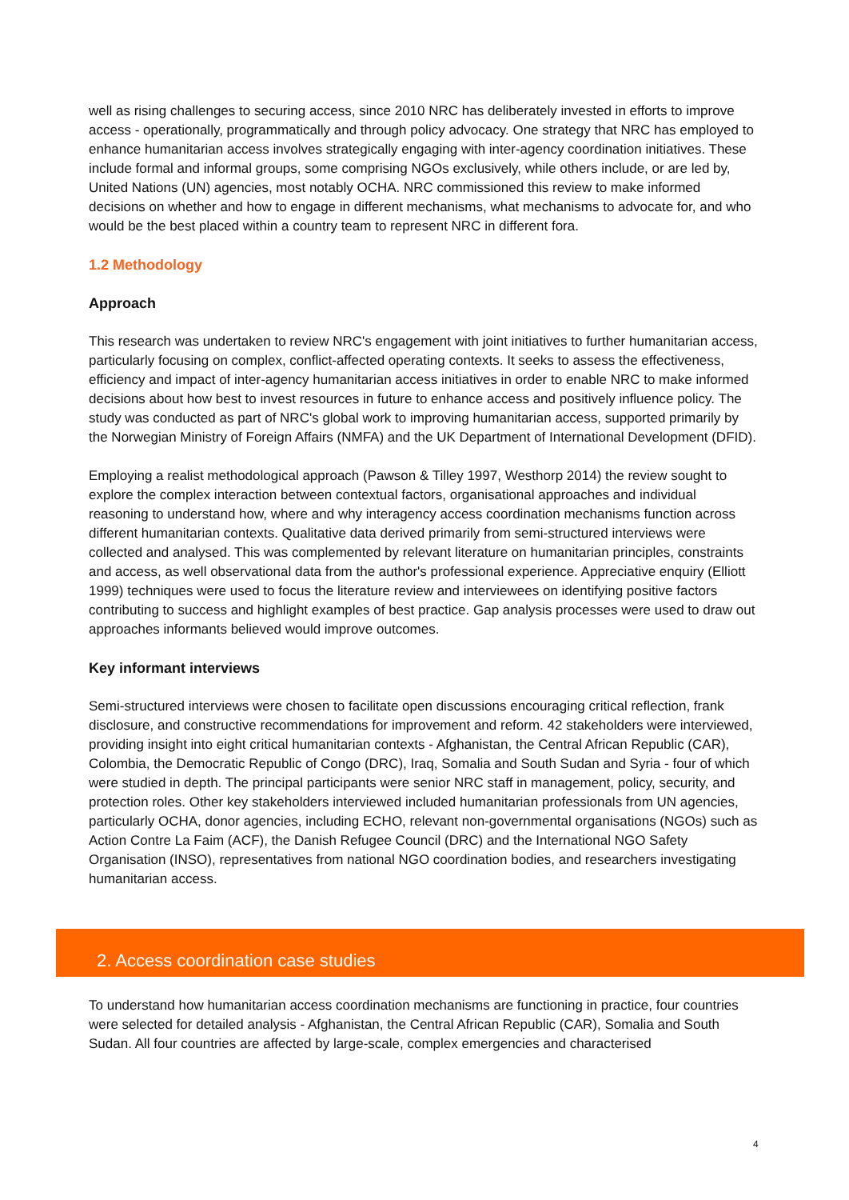well as rising challenges to securing access, since 2010 NRC has deliberately invested in efforts to improve access - operationally, programmatically and through policy advocacy. One strategy that NRC has employed to enhance humanitarian access involves strategically engaging with inter-agency coordination initiatives. These include formal and informal groups, some comprising NGOs exclusively, while others include, or are led by, United Nations (UN) agencies, most notably OCHA. NRC commissioned this review to make informed decisions on whether and how to engage in different mechanisms, what mechanisms to advocate for, and who would be the best placed within a country team to represent NRC in different fora.
1.2 Methodology
Approach
This research was undertaken to review NRC's engagement with joint initiatives to further humanitarian access, particularly focusing on complex, conflict-affected operating contexts. It seeks to assess the effectiveness, efficiency and impact of inter-agency humanitarian access initiatives in order to enable NRC to make informed decisions about how best to invest resources in future to enhance access and positively influence policy. The study was conducted as part of NRC's global work to improving humanitarian access, supported primarily by the Norwegian Ministry of Foreign Affairs (NMFA) and the UK Department of International Development (DFID).
Employing a realist methodological approach (Pawson & Tilley 1997, Westhorp 2014) the review sought to explore the complex interaction between contextual factors, organisational approaches and individual reasoning to understand how, where and why interagency access coordination mechanisms function across different humanitarian contexts. Qualitative data derived primarily from semi-structured interviews were collected and analysed. This was complemented by relevant literature on humanitarian principles, constraints and access, as well observational data from the author's professional experience. Appreciative enquiry (Elliott 1999) techniques were used to focus the literature review and interviewees on identifying positive factors contributing to success and highlight examples of best practice. Gap analysis processes were used to draw out approaches informants believed would improve outcomes.
Key informant interviews
Semi-structured interviews were chosen to facilitate open discussions encouraging critical reflection, frank disclosure, and constructive recommendations for improvement and reform. 42 stakeholders were interviewed, providing insight into eight critical humanitarian contexts - Afghanistan, the Central African Republic (CAR), Colombia, the Democratic Republic of Congo (DRC), Iraq, Somalia and South Sudan and Syria - four of which were studied in depth. The principal participants were senior NRC staff in management, policy, security, and protection roles. Other key stakeholders interviewed included humanitarian professionals from UN agencies, particularly OCHA, donor agencies, including ECHO, relevant non-governmental organisations (NGOs) such as Action Contre La Faim (ACF), the Danish Refugee Council (DRC) and the International NGO Safety Organisation (INSO), representatives from national NGO coordination bodies, and researchers investigating humanitarian access.
2. Access coordination case studies
To understand how humanitarian access coordination mechanisms are functioning in practice, four countries were selected for detailed analysis - Afghanistan, the Central African Republic (CAR), Somalia and South Sudan. All four countries are affected by large-scale, complex emergencies and characterised
4